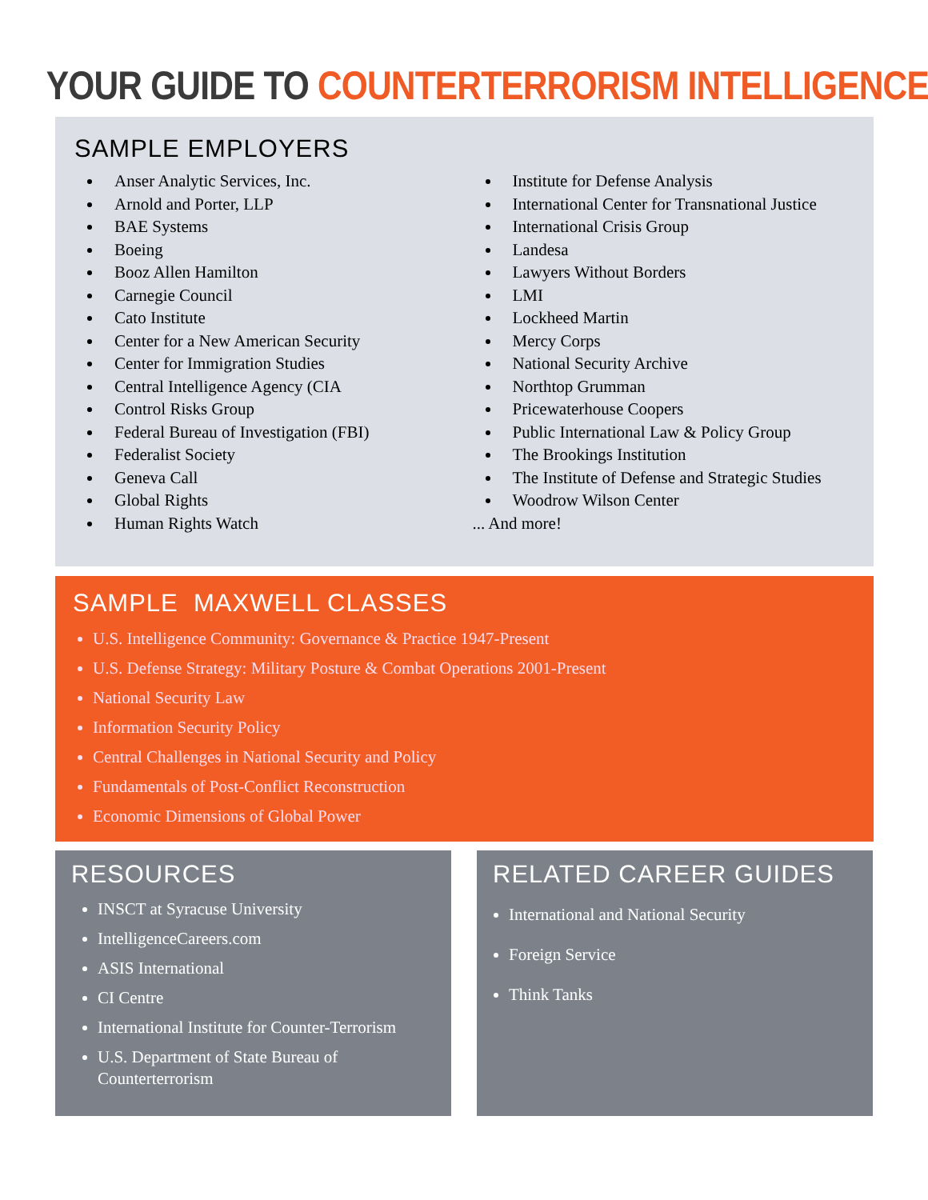YOUR GUIDE TO COUNTERTERRORISM INTELLIGENCE
SAMPLE EMPLOYERS
Anser Analytic Services, Inc.
Arnold and Porter, LLP
BAE Systems
Boeing
Booz Allen Hamilton
Carnegie Council
Cato Institute
Center for a New American Security
Center for Immigration Studies
Central Intelligence Agency (CIA
Control Risks Group
Federal Bureau of Investigation (FBI)
Federalist Society
Geneva Call
Global Rights
Human Rights Watch
Institute for Defense Analysis
International Center for Transnational Justice
International Crisis Group
Landesa
Lawyers Without Borders
LMI
Lockheed Martin
Mercy Corps
National Security Archive
Northtop Grumman
Pricewaterhouse Coopers
Public International Law & Policy Group
The Brookings Institution
The Institute of Defense and Strategic Studies
Woodrow Wilson Center
... And more!
SAMPLE MAXWELL CLASSES
U.S. Intelligence Community: Governance & Practice 1947-Present
U.S. Defense Strategy: Military Posture & Combat Operations 2001-Present
National Security Law
Information Security Policy
Central Challenges in National Security and Policy
Fundamentals of Post-Conflict Reconstruction
Economic Dimensions of Global Power
RESOURCES
INSCT at Syracuse University
IntelligenceCareers.com
ASIS International
CI Centre
International Institute for Counter-Terrorism
U.S. Department of State Bureau of Counterterrorism
RELATED CAREER GUIDES
International and National Security
Foreign Service
Think Tanks